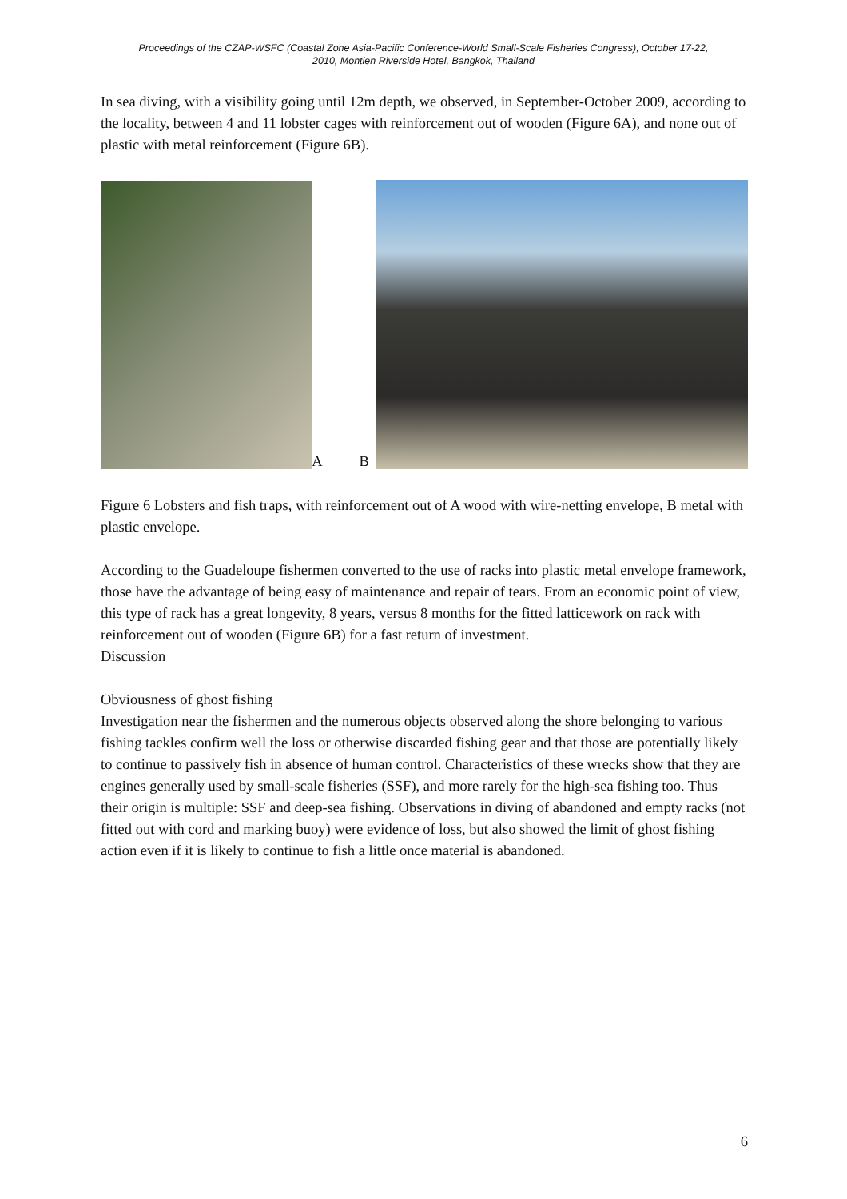Proceedings of the CZAP-WSFC (Coastal Zone Asia-Pacific Conference-World Small-Scale Fisheries Congress), October 17-22, 2010, Montien Riverside Hotel, Bangkok, Thailand
In sea diving, with a visibility going until 12m depth, we observed, in September-October 2009, according to the locality, between 4 and 11 lobster cages with reinforcement out of wooden (Figure 6A), and none out of plastic with metal reinforcement (Figure 6B).
A B
Figure 6 Lobsters and fish traps, with reinforcement out of A wood with wire-netting envelope, B metal with plastic envelope.
According to the Guadeloupe fishermen converted to the use of racks into plastic metal envelope framework, those have the advantage of being easy of maintenance and repair of tears. From an economic point of view, this type of rack has a great longevity, 8 years, versus 8 months for the fitted latticework on rack with reinforcement out of wooden (Figure 6B) for a fast return of investment.
Discussion
Obviousness of ghost fishing
Investigation near the fishermen and the numerous objects observed along the shore belonging to various fishing tackles confirm well the loss or otherwise discarded fishing gear and that those are potentially likely to continue to passively fish in absence of human control. Characteristics of these wrecks show that they are engines generally used by small-scale fisheries (SSF), and more rarely for the high-sea fishing too. Thus their origin is multiple: SSF and deep-sea fishing. Observations in diving of abandoned and empty racks (not fitted out with cord and marking buoy) were evidence of loss, but also showed the limit of ghost fishing action even if it is likely to continue to fish a little once material is abandoned.
6